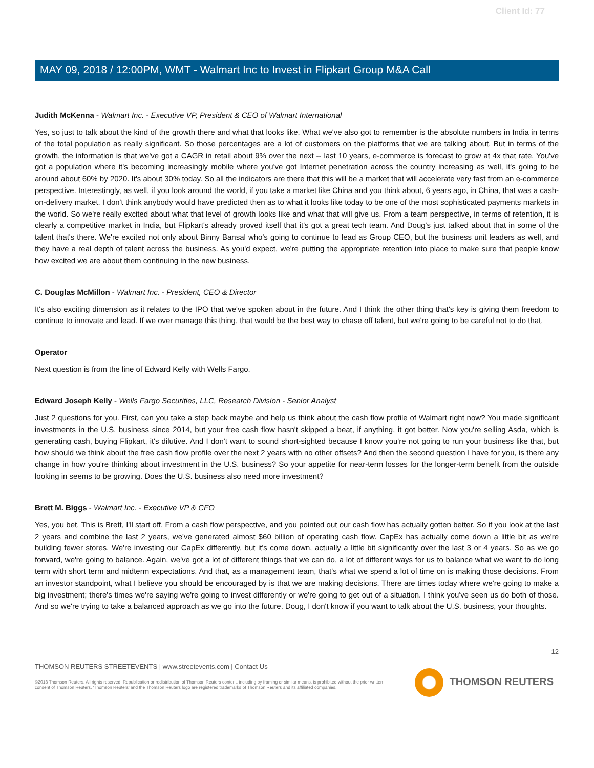Client Id: 77
MAY 09, 2018 / 12:00PM, WMT - Walmart Inc to Invest in Flipkart Group M&A Call
Judith McKenna - Walmart Inc. - Executive VP, President & CEO of Walmart International
Yes, so just to talk about the kind of the growth there and what that looks like. What we've also got to remember is the absolute numbers in India in terms of the total population as really significant. So those percentages are a lot of customers on the platforms that we are talking about. But in terms of the growth, the information is that we've got a CAGR in retail about 9% over the next -- last 10 years, e-commerce is forecast to grow at 4x that rate. You've got a population where it's becoming increasingly mobile where you've got Internet penetration across the country increasing as well, it's going to be around about 60% by 2020. It's about 30% today. So all the indicators are there that this will be a market that will accelerate very fast from an e-commerce perspective. Interestingly, as well, if you look around the world, if you take a market like China and you think about, 6 years ago, in China, that was a cash-on-delivery market. I don't think anybody would have predicted then as to what it looks like today to be one of the most sophisticated payments markets in the world. So we're really excited about what that level of growth looks like and what that will give us. From a team perspective, in terms of retention, it is clearly a competitive market in India, but Flipkart's already proved itself that it's got a great tech team. And Doug's just talked about that in some of the talent that's there. We're excited not only about Binny Bansal who's going to continue to lead as Group CEO, but the business unit leaders as well, and they have a real depth of talent across the business. As you'd expect, we're putting the appropriate retention into place to make sure that people know how excited we are about them continuing in the new business.
C. Douglas McMillon - Walmart Inc. - President, CEO & Director
It's also exciting dimension as it relates to the IPO that we've spoken about in the future. And I think the other thing that's key is giving them freedom to continue to innovate and lead. If we over manage this thing, that would be the best way to chase off talent, but we're going to be careful not to do that.
Operator
Next question is from the line of Edward Kelly with Wells Fargo.
Edward Joseph Kelly - Wells Fargo Securities, LLC, Research Division - Senior Analyst
Just 2 questions for you. First, can you take a step back maybe and help us think about the cash flow profile of Walmart right now? You made significant investments in the U.S. business since 2014, but your free cash flow hasn't skipped a beat, if anything, it got better. Now you're selling Asda, which is generating cash, buying Flipkart, it's dilutive. And I don't want to sound short-sighted because I know you're not going to run your business like that, but how should we think about the free cash flow profile over the next 2 years with no other offsets? And then the second question I have for you, is there any change in how you're thinking about investment in the U.S. business? So your appetite for near-term losses for the longer-term benefit from the outside looking in seems to be growing. Does the U.S. business also need more investment?
Brett M. Biggs - Walmart Inc. - Executive VP & CFO
Yes, you bet. This is Brett, I'll start off. From a cash flow perspective, and you pointed out our cash flow has actually gotten better. So if you look at the last 2 years and combine the last 2 years, we've generated almost $60 billion of operating cash flow. CapEx has actually come down a little bit as we're building fewer stores. We're investing our CapEx differently, but it's come down, actually a little bit significantly over the last 3 or 4 years. So as we go forward, we're going to balance. Again, we've got a lot of different things that we can do, a lot of different ways for us to balance what we want to do long term with short term and midterm expectations. And that, as a management team, that's what we spend a lot of time on is making those decisions. From an investor standpoint, what I believe you should be encouraged by is that we are making decisions. There are times today where we're going to make a big investment; there's times we're saying we're going to invest differently or we're going to get out of a situation. I think you've seen us do both of those. And so we're trying to take a balanced approach as we go into the future. Doug, I don't know if you want to talk about the U.S. business, your thoughts.
12
THOMSON REUTERS STREETEVENTS | www.streetevents.com | Contact Us
©2018 Thomson Reuters. All rights reserved. Republication or redistribution of Thomson Reuters content, including by framing or similar means, is prohibited without the prior written consent of Thomson Reuters. 'Thomson Reuters' and the Thomson Reuters logo are registered trademarks of Thomson Reuters and its affiliated companies.
THOMSON REUTERS